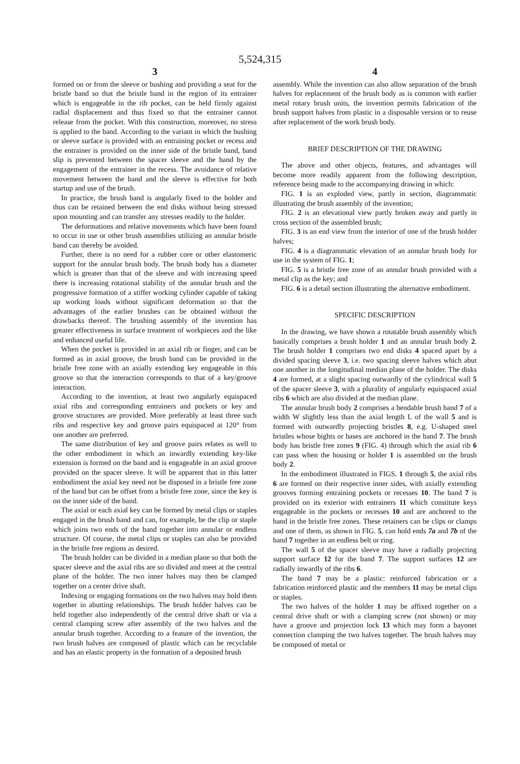5,524,315
3
formed on or from the sleeve or bushing and providing a seat for the bristle band so that the bristle band in the region of its entrainer which is engageable in the rib pocket, can be held firmly against radial displacement and thus fixed so that the entrainer cannot release from the pocket. With this construction, moreover, no stress is applied to the band. According to the variant in which the bushing or sleeve surface is provided with an entraining pocket or recess and the entrainer is provided on the inner side of the bristle band, band slip is prevented between the spacer sleeve and the band by the engagement of the entrainer in the recess. The avoidance of relative movement between the band and the sleeve is effective for both startup and use of the brush.
In practice, the brush band is angularly fixed to the holder and thus can be retained between the end disks without being stressed upon mounting and can transfer any stresses readily to the holder.
The deformations and relative movements which have been found to occur in use or other brush assemblies utilizing an annular bristle band can thereby be avoided.
Further, there is no need for a rubber core or other elastomeric support for the annular brush body. The brush body has a diameter which is greater than that of the sleeve and with increasing speed there is increasing rotational stability of the annular brush and the progressive formation of a stiffer working cylinder capable of taking up working loads without significant deformation so that the advantages of the earlier brushes can be obtained without the drawbacks thereof. The brushing assembly of the invention has greater effectiveness in surface treatment of workpieces and the like and enhanced useful life.
When the pocket is provided in an axial rib or finger, and can be formed as in axial groove, the brush band can be provided in the bristle free zone with an axially extending key engageable in this groove so that the interaction corresponds to that of a key/groove interaction.
According to the invention, at least two angularly equispaced axial ribs and corresponding entrainers and pockets or key and groove structures are provided. More preferably at least three such ribs and respective key and groove pairs equispaced at 120° from one another are preferred.
The same distribution of key and groove pairs relates as well to the other embodiment in which an inwardly extending key-like extension is formed on the band and is engageable in an axial groove provided on the spacer sleeve. It will be apparent that in this latter embodiment the axial key need not be disposed in a bristle free zone of the band but can be offset from a bristle free zone, since the key is on the inner side of the band.
The axial or each axial key can be formed by metal clips or staples engaged in the brush band and can, for example, be the clip or staple which joins two ends of the band together into annular or endless structure. Of course, the metal clips or staples can also be provided in the bristle free regions as desired.
The brush holder can be divided in a median plane so that both the spacer sleeve and the axial ribs are so divided and meet at the central plane of the holder. The two inner halves may then be clamped together on a center drive shaft.
Indexing or engaging formations on the two halves may hold them together in abutting relationships. The brush holder halves can be held together also independently of the central drive shaft or via a central clamping screw after assembly of the two halves and the annular brush together. According to a feature of the invention, the two brush halves are composed of plastic which can be recyclable and has an elastic property in the formation of a deposited brush
4
assembly. While the invention can also allow separation of the brush halves for replacement of the brush body as is common with earlier metal rotary brush units, the invention permits fabrication of the brush support halves from plastic in a disposable version or to reuse after replacement of the work brush body.
BRIEF DESCRIPTION OF THE DRAWING
The above and other objects, features, and advantages will become more readily apparent from the following description, reference being made to the accompanying drawing in which:
FIG. 1 is an exploded view, partly in section, diagrammatic illustrating the brush assembly of the invention;
FIG. 2 is an elevational view partly broken away and partly in cross section of the assembled brush;
FIG. 3 is an end view from the interior of one of the brush holder halves;
FIG. 4 is a diagrammatic elevation of an annular brush body for use in the system of FIG. 1;
FIG. 5 is a bristle free zone of an annular brush provided with a metal clip as the key; and
FIG. 6 is a detail section illustrating the alternative embodiment.
SPECIFIC DESCRIPTION
In the drawing, we have shown a rotatable brush assembly which basically comprises a brush holder 1 and an annular brush body 2. The brush holder 1 comprises two end disks 4 spaced apart by a divided spacing sleeve 3, i.e. two spacing sleeve halves which abut one another in the longitudinal median plane of the holder. The disks 4 are formed, at a slight spacing outwardly of the cylindrical wall 5 of the spacer sleeve 3, with a plurality of angularly equispaced axial ribs 6 which are also divided at the median plane.
The annular brush body 2 comprises a bendable brush band 7 of a width W slightly less than the axial length L of the wall 5 and is formed with outwardly projecting bristles 8, e.g. U-shaped steel bristles whose bights or bases are anchored in the band 7. The brush body has bristle free zones 9 (FIG. 4) through which the axial rib 6 can pass when the housing or holder 1 is assembled on the brush body 2.
In the embodiment illustrated in FIGS. 1 through 5, the axial ribs 6 are formed on their respective inner sides, with axially extending grooves forming entraining pockets or recesses 10. The band 7 is provided on its exterior with entrainers 11 which constitute keys engageable in the pockets or recesses 10 and are anchored to the band in the bristle free zones. These retainers can be clips or clamps and one of them, as shown in FIG. 5, can hold ends 7a and 7b of the band 7 together in an endless belt or ring.
The wall 5 of the spacer sleeve may have a radially projecting support surface 12 for the band 7. The support surfaces 12 are radially inwardly of the ribs 6.
The band 7 may be a plastic: reinforced fabrication or a fabrication reinforced plastic and the members 11 may be metal clips or staples.
The two halves of the holder 1 may be affixed together on a central drive shaft or with a clamping screw (not shown) or may have a groove and projection lock 13 which may form a bayonet connection clamping the two halves together. The brush halves may be composed of metal or